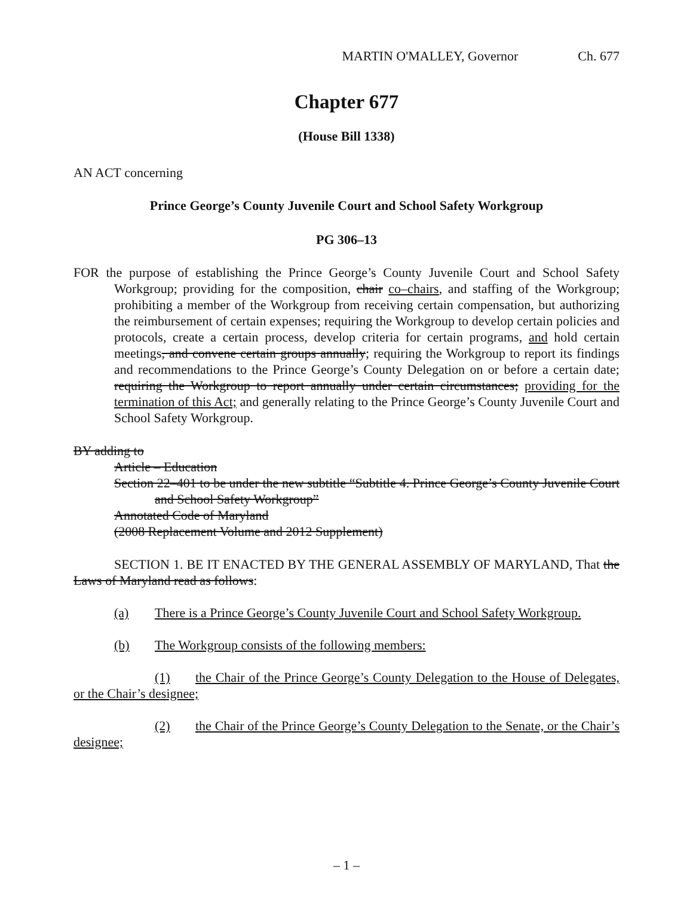MARTIN O'MALLEY, Governor Ch. 677
Chapter 677
(House Bill 1338)
AN ACT concerning
Prince George’s County Juvenile Court and School Safety Workgroup
PG 306–13
FOR the purpose of establishing the Prince George’s County Juvenile Court and School Safety Workgroup; providing for the composition, chair co–chairs, and staffing of the Workgroup; prohibiting a member of the Workgroup from receiving certain compensation, but authorizing the reimbursement of certain expenses; requiring the Workgroup to develop certain policies and protocols, create a certain process, develop criteria for certain programs, and hold certain meetings, and convene certain groups annually; requiring the Workgroup to report its findings and recommendations to the Prince George’s County Delegation on or before a certain date; requiring the Workgroup to report annually under certain circumstances; providing for the termination of this Act; and generally relating to the Prince George’s County Juvenile Court and School Safety Workgroup.
BY adding to
Article – Education
Section 22–401 to be under the new subtitle “Subtitle 4. Prince George’s County Juvenile Court and School Safety Workgroup”
Annotated Code of Maryland
(2008 Replacement Volume and 2012 Supplement)
SECTION 1. BE IT ENACTED BY THE GENERAL ASSEMBLY OF MARYLAND, That the Laws of Maryland read as follows:
(a) There is a Prince George’s County Juvenile Court and School Safety Workgroup.
(b) The Workgroup consists of the following members:
(1) the Chair of the Prince George’s County Delegation to the House of Delegates, or the Chair’s designee;
(2) the Chair of the Prince George’s County Delegation to the Senate, or the Chair’s designee;
– 1 –